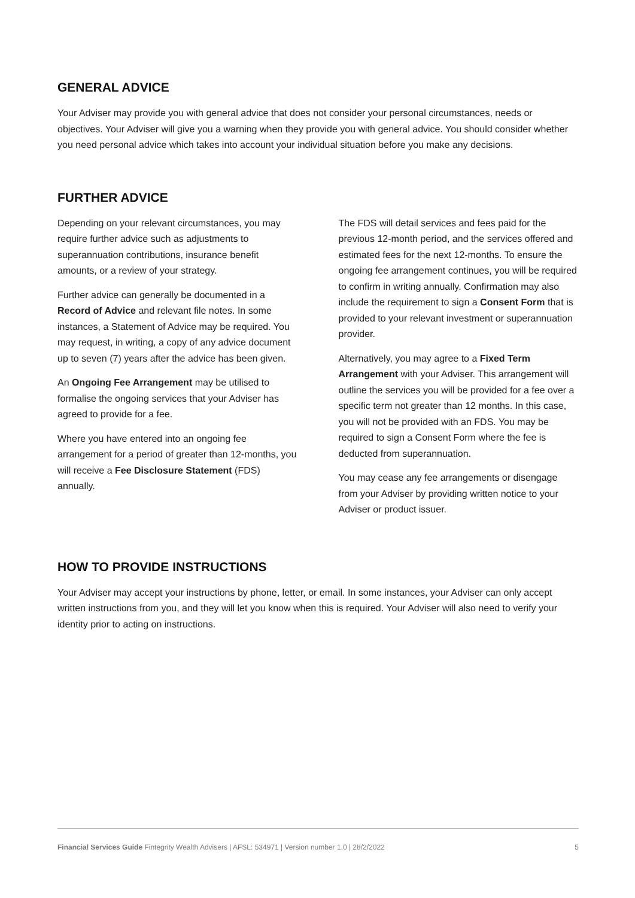GENERAL ADVICE
Your Adviser may provide you with general advice that does not consider your personal circumstances, needs or objectives. Your Adviser will give you a warning when they provide you with general advice. You should consider whether you need personal advice which takes into account your individual situation before you make any decisions.
FURTHER ADVICE
Depending on your relevant circumstances, you may require further advice such as adjustments to superannuation contributions, insurance benefit amounts, or a review of your strategy.
Further advice can generally be documented in a Record of Advice and relevant file notes. In some instances, a Statement of Advice may be required. You may request, in writing, a copy of any advice document up to seven (7) years after the advice has been given.
An Ongoing Fee Arrangement may be utilised to formalise the ongoing services that your Adviser has agreed to provide for a fee.
Where you have entered into an ongoing fee arrangement for a period of greater than 12-months, you will receive a Fee Disclosure Statement (FDS) annually.
The FDS will detail services and fees paid for the previous 12-month period, and the services offered and estimated fees for the next 12-months. To ensure the ongoing fee arrangement continues, you will be required to confirm in writing annually. Confirmation may also include the requirement to sign a Consent Form that is provided to your relevant investment or superannuation provider.
Alternatively, you may agree to a Fixed Term Arrangement with your Adviser. This arrangement will outline the services you will be provided for a fee over a specific term not greater than 12 months. In this case, you will not be provided with an FDS. You may be required to sign a Consent Form where the fee is deducted from superannuation.
You may cease any fee arrangements or disengage from your Adviser by providing written notice to your Adviser or product issuer.
HOW TO PROVIDE INSTRUCTIONS
Your Adviser may accept your instructions by phone, letter, or email. In some instances, your Adviser can only accept written instructions from you, and they will let you know when this is required. Your Adviser will also need to verify your identity prior to acting on instructions.
Financial Services Guide Fintegrity Wealth Advisers | AFSL: 534971 | Version number 1.0 | 28/2/2022 5